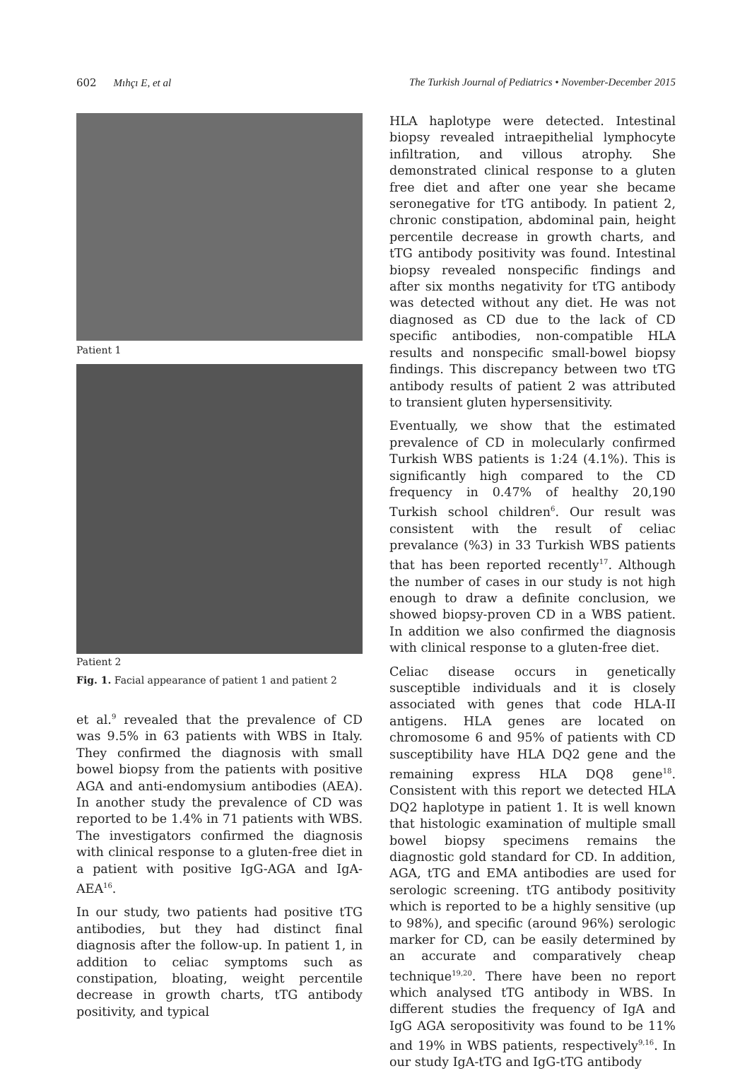602 Mıhçı E, et al The Turkish Journal of Pediatrics • November-December 2015
Patient 1
Patient 2
Fig. 1. Facial appearance of patient 1 and patient 2
et al.<sup>9</sup> revealed that the prevalence of CD was 9.5% in 63 patients with WBS in Italy. They confirmed the diagnosis with small bowel biopsy from the patients with positive AGA and anti-endomysium antibodies (AEA). In another study the prevalence of CD was reported to be 1.4% in 71 patients with WBS. The investigators confirmed the diagnosis with clinical response to a gluten-free diet in a patient with positive IgG-AGA and IgA-AEA<sup>16</sup>.
In our study, two patients had positive tTG antibodies, but they had distinct final diagnosis after the follow-up. In patient 1, in addition to celiac symptoms such as constipation, bloating, weight percentile decrease in growth charts, tTG antibody positivity, and typical
HLA haplotype were detected. Intestinal biopsy revealed intraepithelial lymphocyte infiltration, and villous atrophy. She demonstrated clinical response to a gluten free diet and after one year she became seronegative for tTG antibody. In patient 2, chronic constipation, abdominal pain, height percentile decrease in growth charts, and tTG antibody positivity was found. Intestinal biopsy revealed nonspecific findings and after six months negativity for tTG antibody was detected without any diet. He was not diagnosed as CD due to the lack of CD specific antibodies, non-compatible HLA results and nonspecific small-bowel biopsy findings. This discrepancy between two tTG antibody results of patient 2 was attributed to transient gluten hypersensitivity.
Eventually, we show that the estimated prevalence of CD in molecularly confirmed Turkish WBS patients is 1:24 (4.1%). This is significantly high compared to the CD frequency in 0.47% of healthy 20,190 Turkish school children<sup>6</sup>. Our result was consistent with the result of celiac prevalance (%3) in 33 Turkish WBS patients that has been reported recently<sup>17</sup>. Although the number of cases in our study is not high enough to draw a definite conclusion, we showed biopsy-proven CD in a WBS patient. In addition we also confirmed the diagnosis with clinical response to a gluten-free diet.
Celiac disease occurs in genetically susceptible individuals and it is closely associated with genes that code HLA-II antigens. HLA genes are located on chromosome 6 and 95% of patients with CD susceptibility have HLA DQ2 gene and the remaining express HLA DQ8 gene<sup>18</sup>. Consistent with this report we detected HLA DQ2 haplotype in patient 1. It is well known that histologic examination of multiple small bowel biopsy specimens remains the diagnostic gold standard for CD. In addition, AGA, tTG and EMA antibodies are used for serologic screening. tTG antibody positivity which is reported to be a highly sensitive (up to 98%), and specific (around 96%) serologic marker for CD, can be easily determined by an accurate and comparatively cheap technique<sup>19,20</sup>. There have been no report which analysed tTG antibody in WBS. In different studies the frequency of IgA and IgG AGA seropositivity was found to be 11% and 19% in WBS patients, respectively<sup>9,16</sup>. In our study IgA-tTG and IgG-tTG antibody